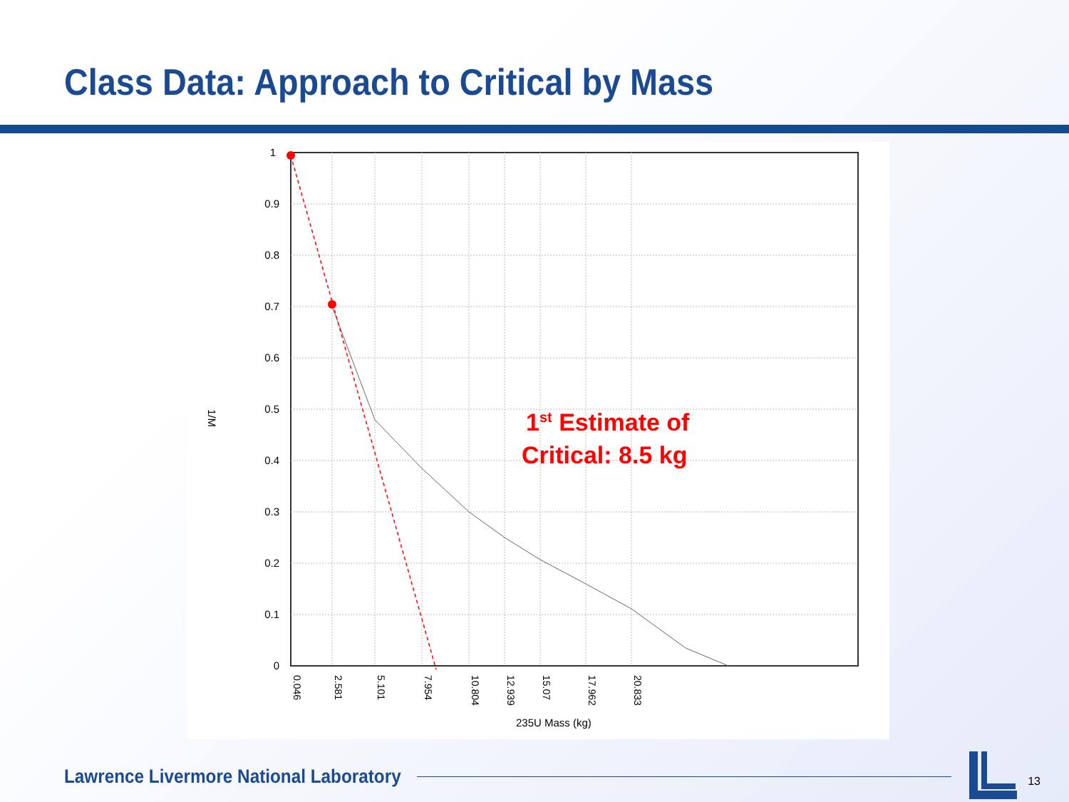Class Data: Approach to Critical by Mass
1
0.9
0.8
0.7
0.6
0.5
0.4
0.3
0.2
0.1
0
1/M
0.046
2.581
5.101
7.954
10.804
12.939
15.07
17.962
20.833
235U Mass (kg)
1st Estimate of
Critical: 8.5 kg
Lawrence Livermore National Laboratory
13